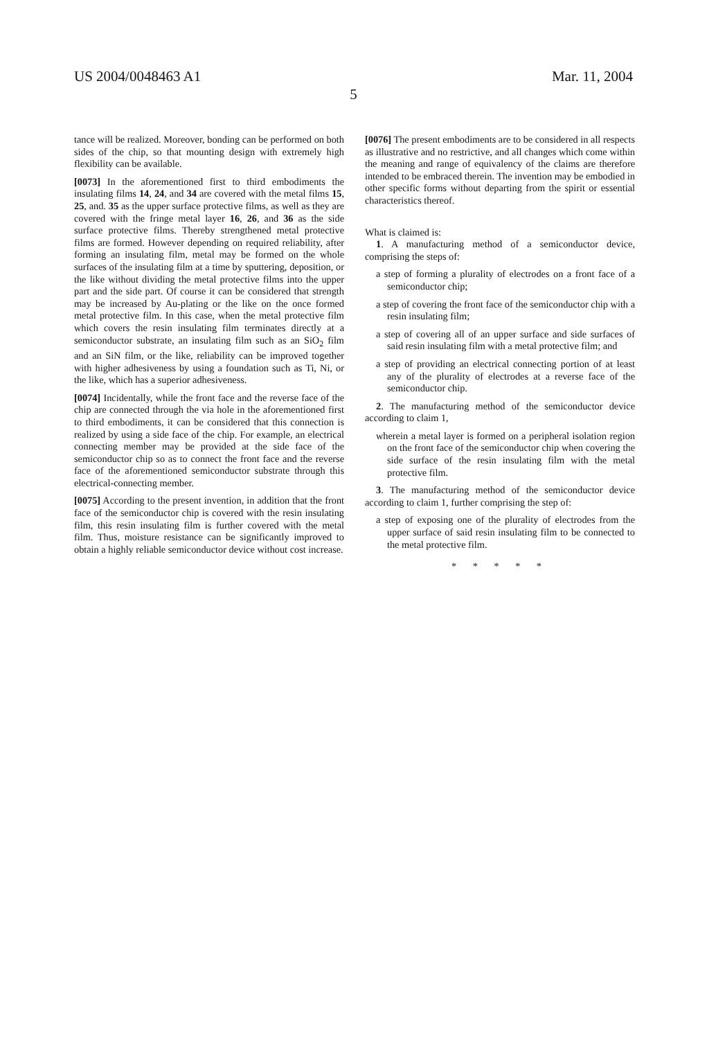US 2004/0048463 A1 Mar. 11, 2004
5
tance will be realized. Moreover, bonding can be performed on both sides of the chip, so that mounting design with extremely high flexibility can be available.
[0073] In the aforementioned first to third embodiments the insulating films 14, 24, and 34 are covered with the metal films 15, 25, and. 35 as the upper surface protective films, as well as they are covered with the fringe metal layer 16, 26, and 36 as the side surface protective films. Thereby strengthened metal protective films are formed. However depending on required reliability, after forming an insulating film, metal may be formed on the whole surfaces of the insulating film at a time by sputtering, deposition, or the like without dividing the metal protective films into the upper part and the side part. Of course it can be considered that strength may be increased by Au-plating or the like on the once formed metal protective film. In this case, when the metal protective film which covers the resin insulating film terminates directly at a semiconductor substrate, an insulating film such as an SiO<sub>2</sub> film and an SiN film, or the like, reliability can be improved together with higher adhesiveness by using a foundation such as Ti, Ni, or the like, which has a superior adhesiveness.
[0074] Incidentally, while the front face and the reverse face of the chip are connected through the via hole in the aforementioned first to third embodiments, it can be considered that this connection is realized by using a side face of the chip. For example, an electrical connecting member may be provided at the side face of the semiconductor chip so as to connect the front face and the reverse face of the aforementioned semiconductor substrate through this electrical-connecting member.
[0075] According to the present invention, in addition that the front face of the semiconductor chip is covered with the resin insulating film, this resin insulating film is further covered with the metal film. Thus, moisture resistance can be significantly improved to obtain a highly reliable semiconductor device without cost increase.
[0076] The present embodiments are to be considered in all respects as illustrative and no restrictive, and all changes which come within the meaning and range of equivalency of the claims are therefore intended to be embraced therein. The invention may be embodied in other specific forms without departing from the spirit or essential characteristics thereof.
What is claimed is:
1. A manufacturing method of a semiconductor device, comprising the steps of:
a step of forming a plurality of electrodes on a front face of a semiconductor chip;
a step of covering the front face of the semiconductor chip with a resin insulating film;
a step of covering all of an upper surface and side surfaces of said resin insulating film with a metal protective film; and
a step of providing an electrical connecting portion of at least any of the plurality of electrodes at a reverse face of the semiconductor chip.
2. The manufacturing method of the semiconductor device according to claim 1,
wherein a metal layer is formed on a peripheral isolation region on the front face of the semiconductor chip when covering the side surface of the resin insulating film with the metal protective film.
3. The manufacturing method of the semiconductor device according to claim 1, further comprising the step of:
a step of exposing one of the plurality of electrodes from the upper surface of said resin insulating film to be connected to the metal protective film.
* * * * *